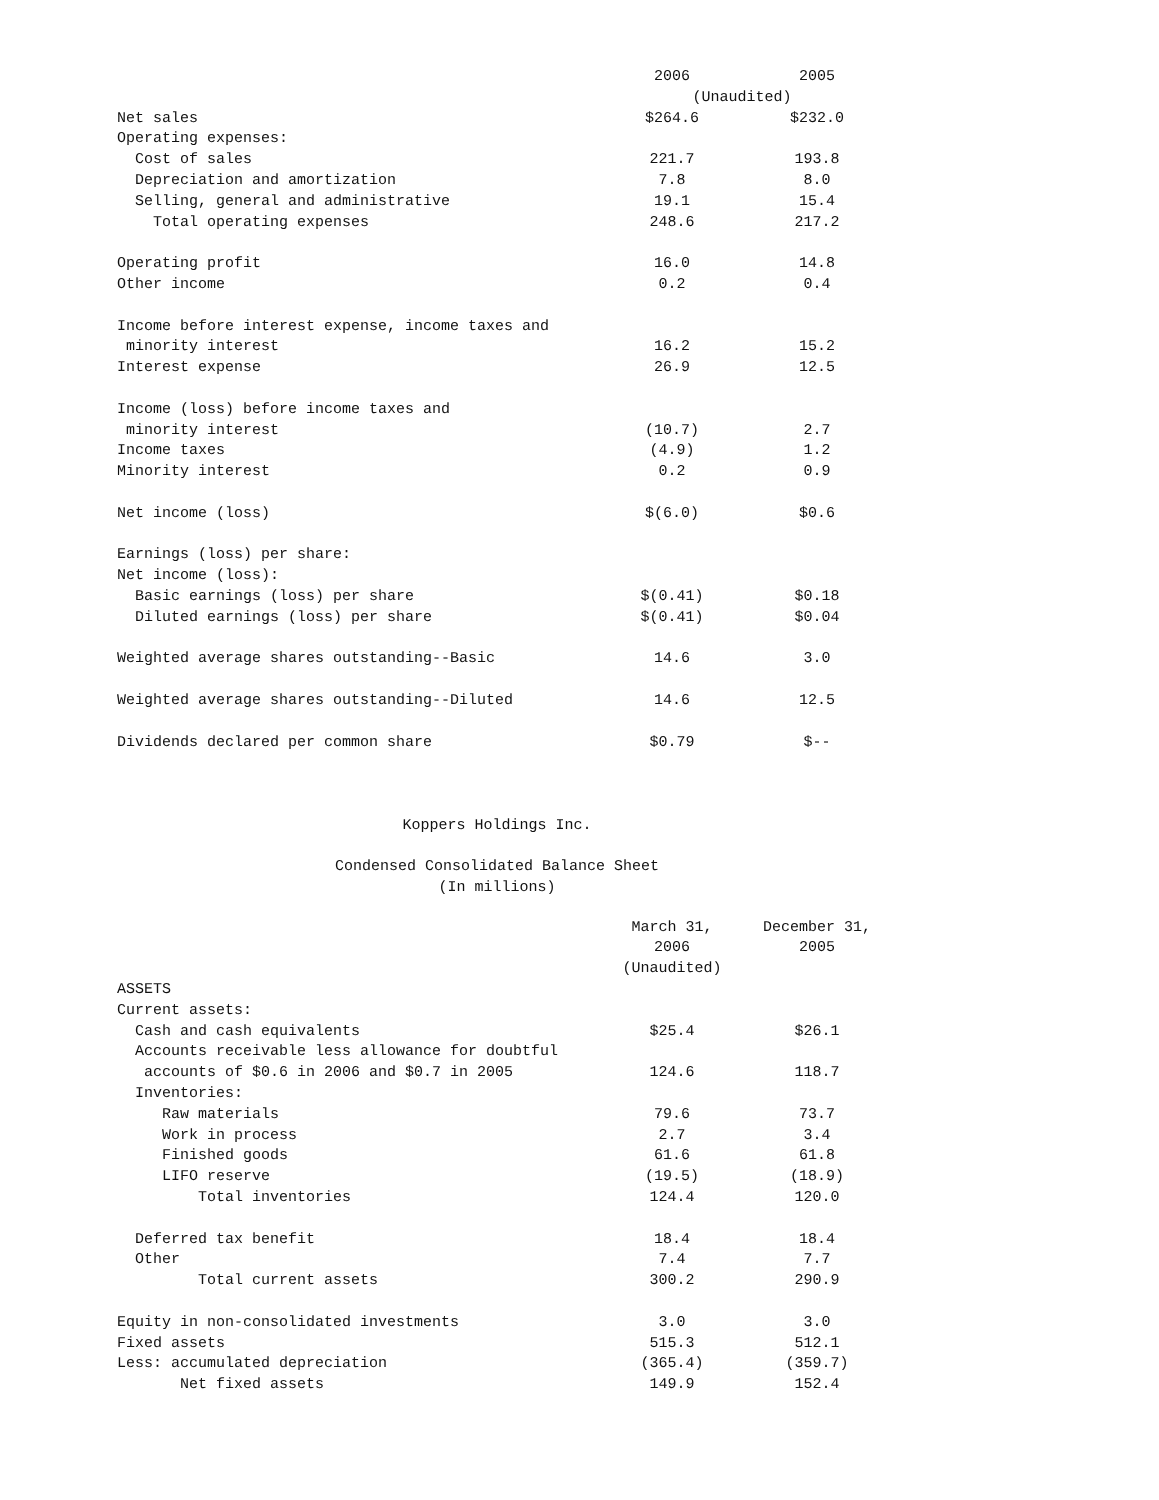| | 2006 | 2005 |
| --- | --- | --- |
| | (Unaudited) | |
| Net sales | $264.6 | $232.0 |
| Operating expenses: | | |
| Cost of sales | 221.7 | 193.8 |
| Depreciation and amortization | 7.8 | 8.0 |
| Selling, general and administrative | 19.1 | 15.4 |
| Total operating expenses | 248.6 | 217.2 |
| Operating profit | 16.0 | 14.8 |
| Other income | 0.2 | 0.4 |
| Income before interest expense, income taxes and | | |
| minority interest | 16.2 | 15.2 |
| Interest expense | 26.9 | 12.5 |
| Income (loss) before income taxes and | | |
| minority interest | (10.7) | 2.7 |
| Income taxes | (4.9) | 1.2 |
| Minority interest | 0.2 | 0.9 |
| Net income (loss) | $(6.0) | $0.6 |
| Earnings (loss) per share: | | |
| Net income (loss): | | |
| Basic earnings (loss) per share | $(0.41) | $0.18 |
| Diluted earnings (loss) per share | $(0.41) | $0.04 |
| Weighted average shares outstanding--Basic | 14.6 | 3.0 |
| Weighted average shares outstanding--Diluted | 14.6 | 12.5 |
| Dividends declared per common share | $0.79 | $-- |
Koppers Holdings Inc.
Condensed Consolidated Balance Sheet (In millions)
| | March 31, | December 31, |
| --- | --- | --- |
| | 2006 | 2005 |
| | (Unaudited) | |
| ASSETS | | |
| Current assets: | | |
| Cash and cash equivalents | $25.4 | $26.1 |
| Accounts receivable less allowance for doubtful | | |
| accounts of $0.6 in 2006 and $0.7 in 2005 | 124.6 | 118.7 |
| Inventories: | | |
| Raw materials | 79.6 | 73.7 |
| Work in process | 2.7 | 3.4 |
| Finished goods | 61.6 | 61.8 |
| LIFO reserve | (19.5) | (18.9) |
| Total inventories | 124.4 | 120.0 |
| Deferred tax benefit | 18.4 | 18.4 |
| Other | 7.4 | 7.7 |
| Total current assets | 300.2 | 290.9 |
| Equity in non-consolidated investments | 3.0 | 3.0 |
| Fixed assets | 515.3 | 512.1 |
| Less: accumulated depreciation | (365.4) | (359.7) |
| Net fixed assets | 149.9 | 152.4 |